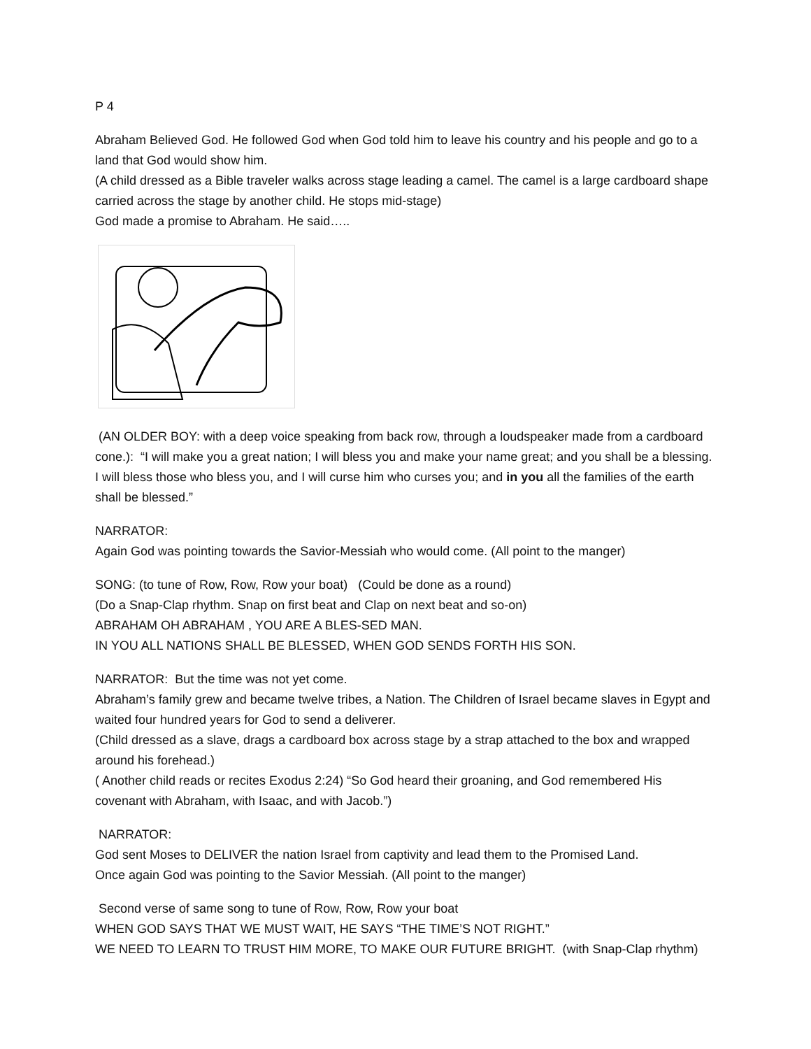P 4
Abraham Believed God. He followed God when God told him to leave his country and his people and go to a land that God would show him.
(A child dressed as a Bible traveler walks across stage leading a camel. The camel is a large cardboard shape carried across the stage by another child. He stops mid-stage)
God made a promise to Abraham. He said…..
(AN OLDER BOY: with a deep voice speaking from back row, through a loudspeaker made from a cardboard cone.): “I will make you a great nation; I will bless you and make your name great; and you shall be a blessing. I will bless those who bless you, and I will curse him who curses you; and in you all the families of the earth shall be blessed.”
NARRATOR:
Again God was pointing towards the Savior-Messiah who would come. (All point to the manger)
SONG: (to tune of Row, Row, Row your boat) (Could be done as a round)
(Do a Snap-Clap rhythm. Snap on first beat and Clap on next beat and so-on)
ABRAHAM OH ABRAHAM , YOU ARE A BLES-SED MAN.
IN YOU ALL NATIONS SHALL BE BLESSED, WHEN GOD SENDS FORTH HIS SON.
NARRATOR: But the time was not yet come.
Abraham’s family grew and became twelve tribes, a Nation. The Children of Israel became slaves in Egypt and waited four hundred years for God to send a deliverer.
(Child dressed as a slave, drags a cardboard box across stage by a strap attached to the box and wrapped around his forehead.)
( Another child reads or recites Exodus 2:24) “So God heard their groaning, and God remembered His covenant with Abraham, with Isaac, and with Jacob.”)
NARRATOR:
God sent Moses to DELIVER the nation Israel from captivity and lead them to the Promised Land.
Once again God was pointing to the Savior Messiah. (All point to the manger)
Second verse of same song to tune of Row, Row, Row your boat
WHEN GOD SAYS THAT WE MUST WAIT, HE SAYS “THE TIME’S NOT RIGHT.”
WE NEED TO LEARN TO TRUST HIM MORE, TO MAKE OUR FUTURE BRIGHT. (with Snap-Clap rhythm)